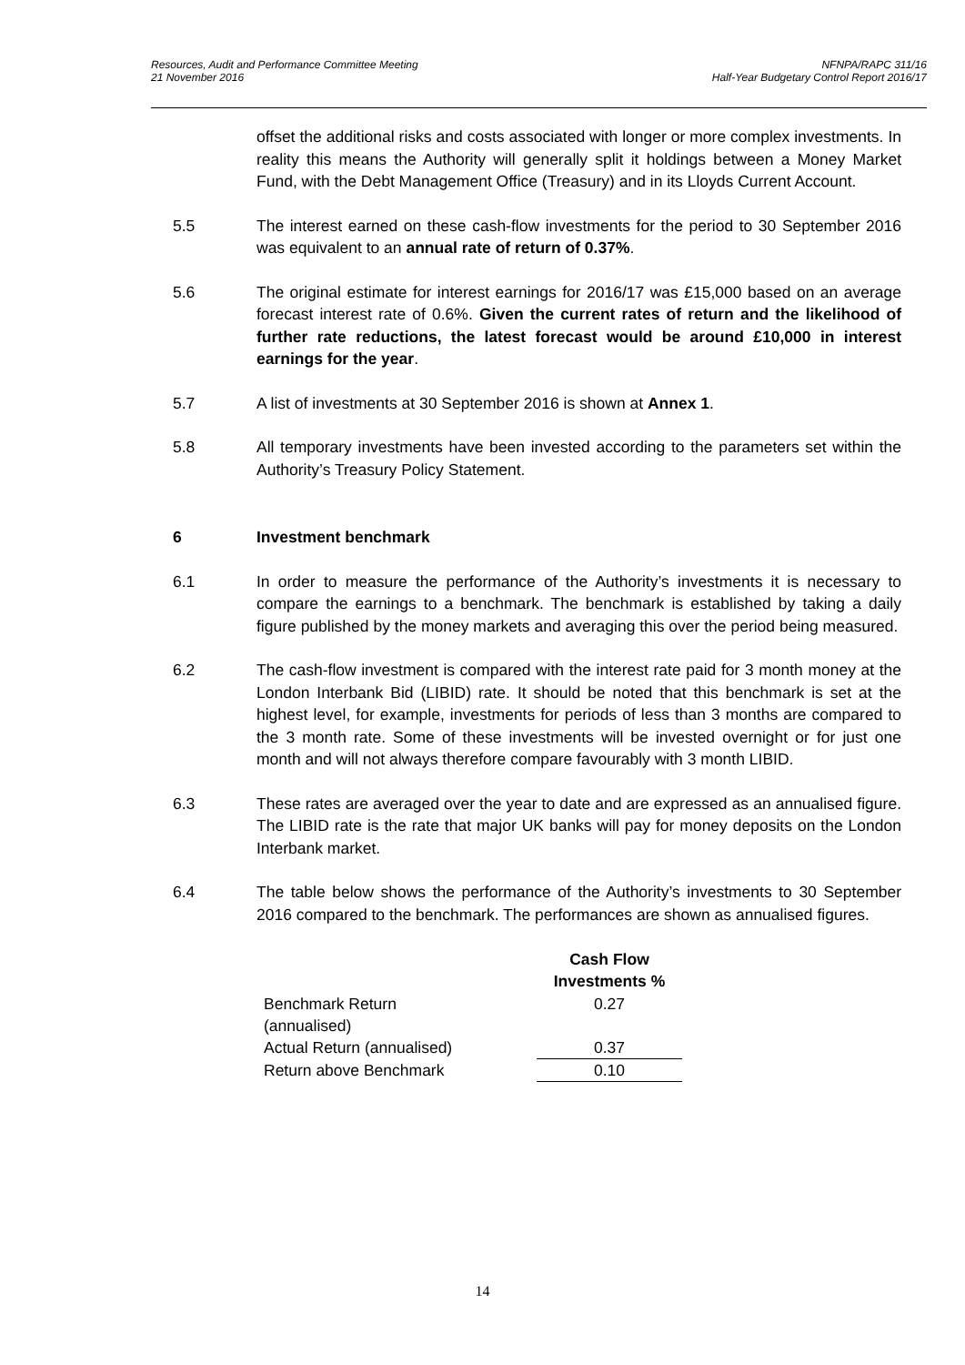Resources, Audit and Performance Committee Meeting
21 November 2016
NFNPA/RAPC 311/16
Half-Year Budgetary Control Report 2016/17
offset the additional risks and costs associated with longer or more complex investments. In reality this means the Authority will generally split it holdings between a Money Market Fund, with the Debt Management Office (Treasury) and in its Lloyds Current Account.
5.5 The interest earned on these cash-flow investments for the period to 30 September 2016 was equivalent to an annual rate of return of 0.37%.
5.6 The original estimate for interest earnings for 2016/17 was £15,000 based on an average forecast interest rate of 0.6%. Given the current rates of return and the likelihood of further rate reductions, the latest forecast would be around £10,000 in interest earnings for the year.
5.7 A list of investments at 30 September 2016 is shown at Annex 1.
5.8 All temporary investments have been invested according to the parameters set within the Authority’s Treasury Policy Statement.
6 Investment benchmark
6.1 In order to measure the performance of the Authority’s investments it is necessary to compare the earnings to a benchmark. The benchmark is established by taking a daily figure published by the money markets and averaging this over the period being measured.
6.2 The cash-flow investment is compared with the interest rate paid for 3 month money at the London Interbank Bid (LIBID) rate. It should be noted that this benchmark is set at the highest level, for example, investments for periods of less than 3 months are compared to the 3 month rate. Some of these investments will be invested overnight or for just one month and will not always therefore compare favourably with 3 month LIBID.
6.3 These rates are averaged over the year to date and are expressed as an annualised figure. The LIBID rate is the rate that major UK banks will pay for money deposits on the London Interbank market.
6.4 The table below shows the performance of the Authority’s investments to 30 September 2016 compared to the benchmark. The performances are shown as annualised figures.
| | Cash Flow Investments % |
| Benchmark Return (annualised) | 0.27 |
| Actual Return (annualised) | 0.37 |
| Return above Benchmark | 0.10 |
14